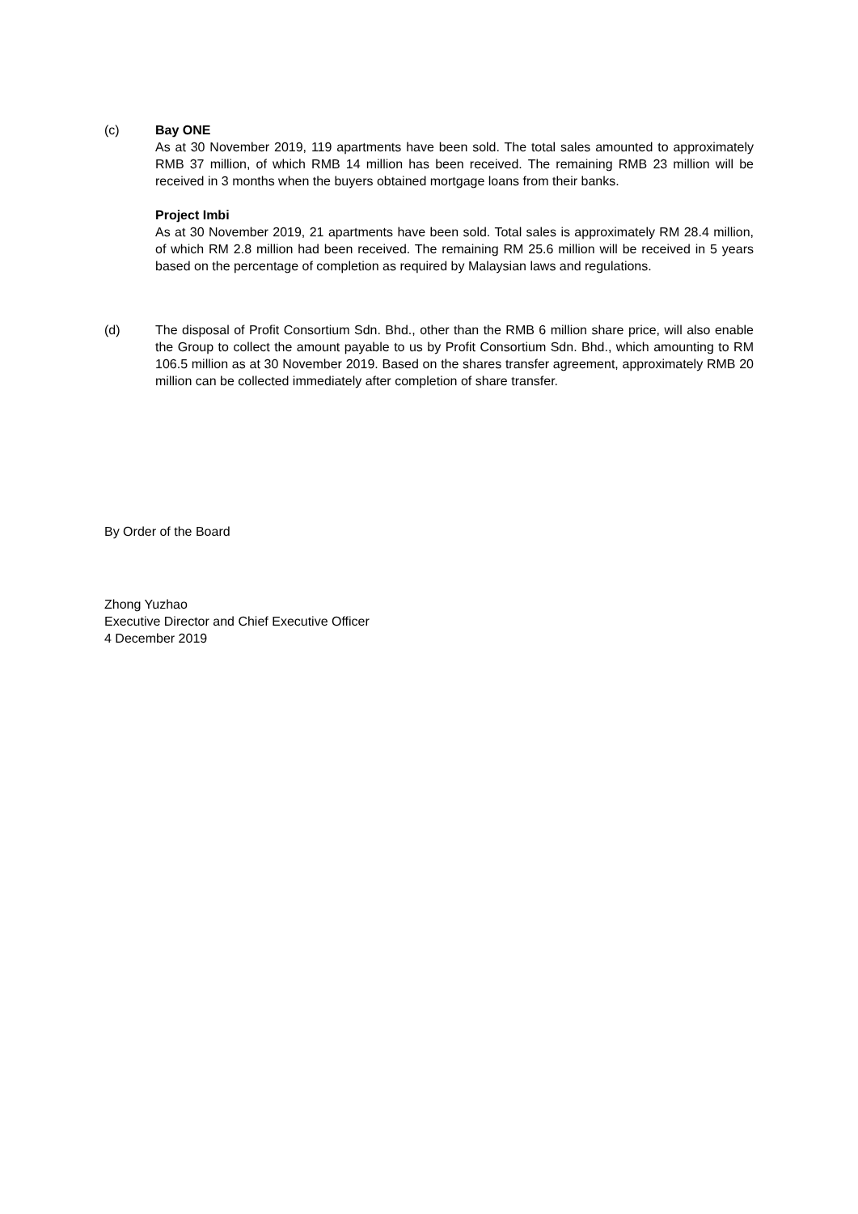(c) Bay ONE
As at 30 November 2019, 119 apartments have been sold. The total sales amounted to approximately RMB 37 million, of which RMB 14 million has been received. The remaining RMB 23 million will be received in 3 months when the buyers obtained mortgage loans from their banks.
Project Imbi
As at 30 November 2019, 21 apartments have been sold. Total sales is approximately RM 28.4 million, of which RM 2.8 million had been received. The remaining RM 25.6 million will be received in 5 years based on the percentage of completion as required by Malaysian laws and regulations.
(d) The disposal of Profit Consortium Sdn. Bhd., other than the RMB 6 million share price, will also enable the Group to collect the amount payable to us by Profit Consortium Sdn. Bhd., which amounting to RM 106.5 million as at 30 November 2019. Based on the shares transfer agreement, approximately RMB 20 million can be collected immediately after completion of share transfer.
By Order of the Board
Zhong Yuzhao
Executive Director and Chief Executive Officer
4 December 2019